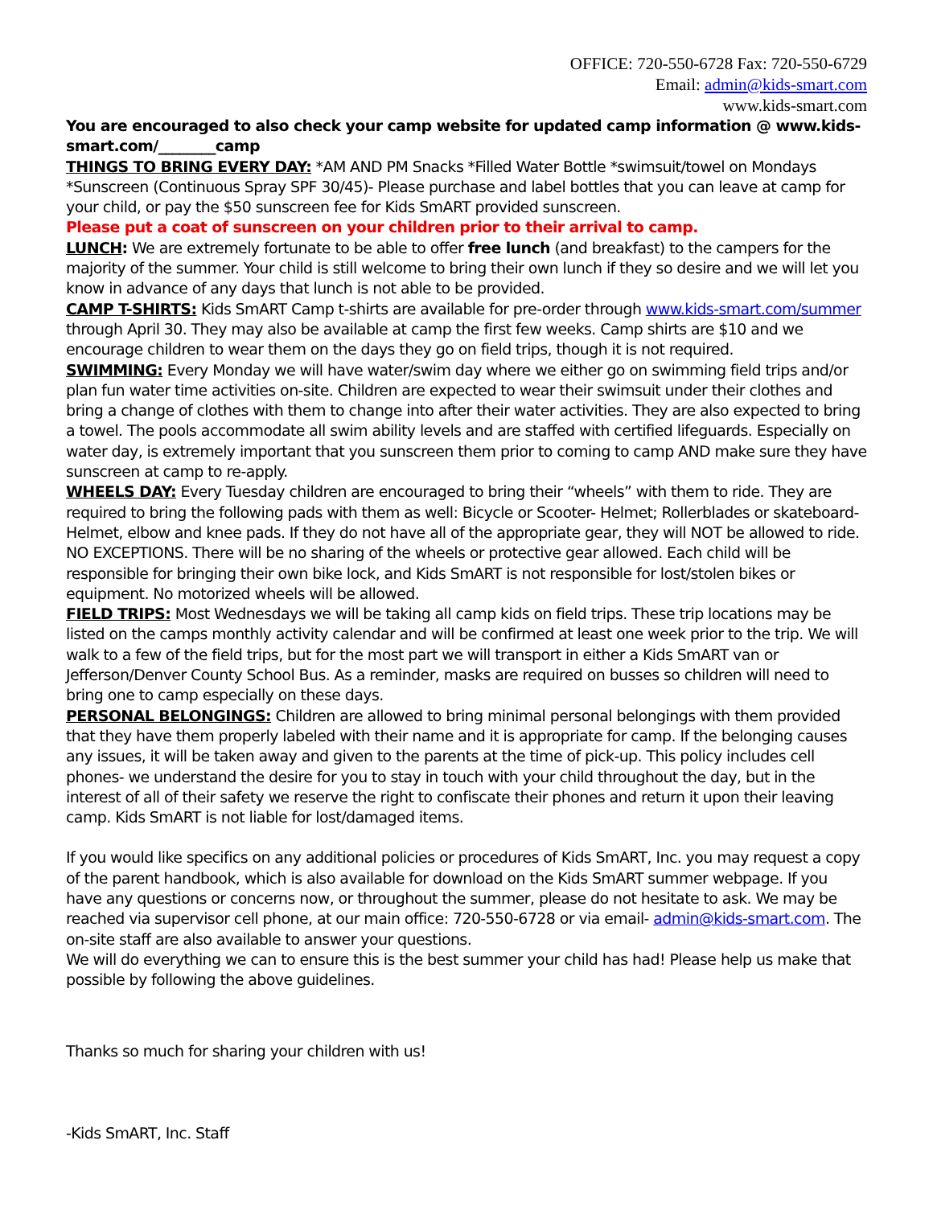OFFICE: 720-550-6728 Fax: 720-550-6729
Email: admin@kids-smart.com
www.kids-smart.com
You are encouraged to also check your camp website for updated camp information @ www.kids-smart.com/________camp
THINGS TO BRING EVERY DAY: *AM AND PM Snacks *Filled Water Bottle *swimsuit/towel on Mondays *Sunscreen (Continuous Spray SPF 30/45)- Please purchase and label bottles that you can leave at camp for your child, or pay the $50 sunscreen fee for Kids SmART provided sunscreen.
Please put a coat of sunscreen on your children prior to their arrival to camp.
LUNCH: We are extremely fortunate to be able to offer free lunch (and breakfast) to the campers for the majority of the summer. Your child is still welcome to bring their own lunch if they so desire and we will let you know in advance of any days that lunch is not able to be provided.
CAMP T-SHIRTS: Kids SmART Camp t-shirts are available for pre-order through www.kids-smart.com/summer through April 30. They may also be available at camp the first few weeks. Camp shirts are $10 and we encourage children to wear them on the days they go on field trips, though it is not required.
SWIMMING: Every Monday we will have water/swim day where we either go on swimming field trips and/or plan fun water time activities on-site. Children are expected to wear their swimsuit under their clothes and bring a change of clothes with them to change into after their water activities. They are also expected to bring a towel. The pools accommodate all swim ability levels and are staffed with certified lifeguards. Especially on water day, is extremely important that you sunscreen them prior to coming to camp AND make sure they have sunscreen at camp to re-apply.
WHEELS DAY: Every Tuesday children are encouraged to bring their “wheels” with them to ride. They are required to bring the following pads with them as well: Bicycle or Scooter- Helmet; Rollerblades or skateboard- Helmet, elbow and knee pads. If they do not have all of the appropriate gear, they will NOT be allowed to ride. NO EXCEPTIONS. There will be no sharing of the wheels or protective gear allowed. Each child will be responsible for bringing their own bike lock, and Kids SmART is not responsible for lost/stolen bikes or equipment. No motorized wheels will be allowed.
FIELD TRIPS: Most Wednesdays we will be taking all camp kids on field trips. These trip locations may be listed on the camps monthly activity calendar and will be confirmed at least one week prior to the trip. We will walk to a few of the field trips, but for the most part we will transport in either a Kids SmART van or Jefferson/Denver County School Bus. As a reminder, masks are required on busses so children will need to bring one to camp especially on these days.
PERSONAL BELONGINGS: Children are allowed to bring minimal personal belongings with them provided that they have them properly labeled with their name and it is appropriate for camp. If the belonging causes any issues, it will be taken away and given to the parents at the time of pick-up. This policy includes cell phones- we understand the desire for you to stay in touch with your child throughout the day, but in the interest of all of their safety we reserve the right to confiscate their phones and return it upon their leaving camp. Kids SmART is not liable for lost/damaged items.
If you would like specifics on any additional policies or procedures of Kids SmART, Inc. you may request a copy of the parent handbook, which is also available for download on the Kids SmART summer webpage. If you have any questions or concerns now, or throughout the summer, please do not hesitate to ask. We may be reached via supervisor cell phone, at our main office: 720-550-6728 or via email- admin@kids-smart.com. The on-site staff are also available to answer your questions.
We will do everything we can to ensure this is the best summer your child has had! Please help us make that possible by following the above guidelines.
Thanks so much for sharing your children with us!
-Kids SmART, Inc. Staff